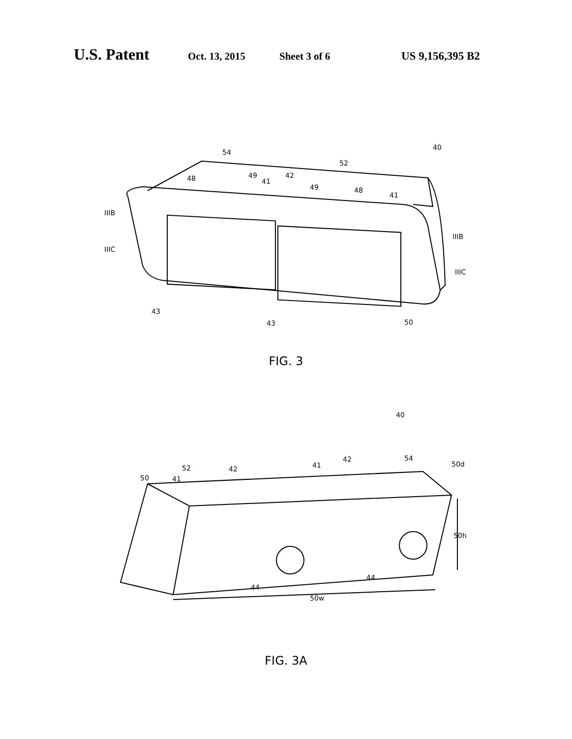U.S. Patent Oct. 13, 2015 Sheet 3 of 6 US 9,156,395 B2
54
40
52
48
49
41
42
49
48
41
IIIB
IIIB
IIIC
IIIC
43
43
50
FIG. 3
40
50
41
52
42
41
42
54
50d
50h
44
44
50w
FIG. 3A